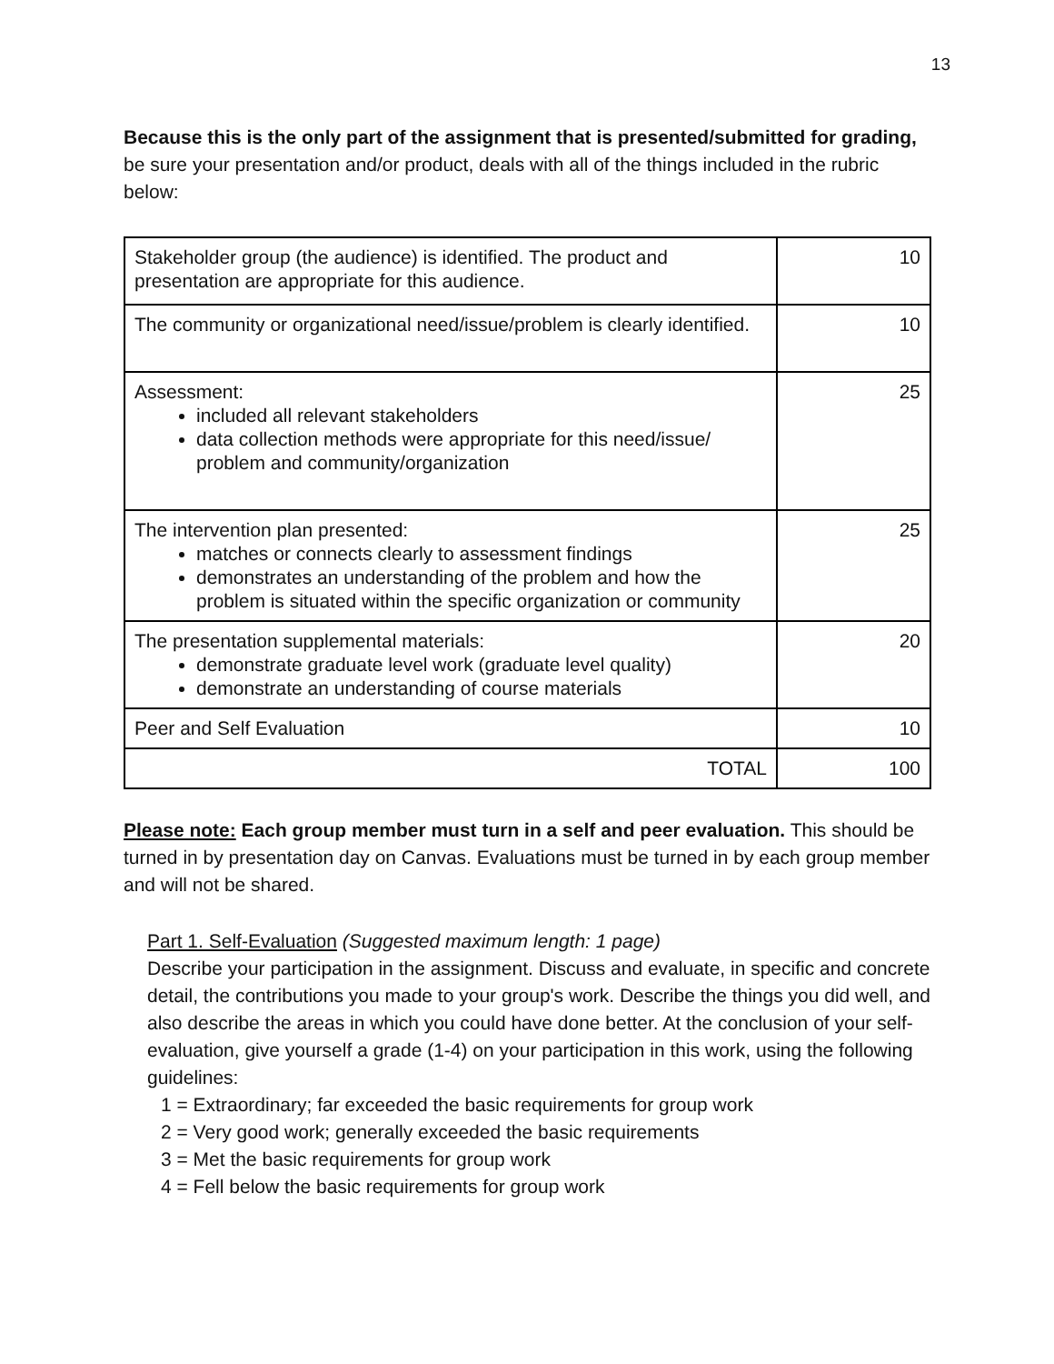13
Because this is the only part of the assignment that is presented/submitted for grading, be sure your presentation and/or product, deals with all of the things included in the rubric below:
| Stakeholder group (the audience) is identified. The product and presentation are appropriate for this audience. | 10 |
| The community or organizational need/issue/problem is clearly identified. | 10 |
| Assessment: included all relevant stakeholders data collection methods were appropriate for this need/issue/ problem and community/organization | 25 |
| The intervention plan presented: matches or connects clearly to assessment findings demonstrates an understanding of the problem and how the problem is situated within the specific organization or community | 25 |
| The presentation supplemental materials: demonstrate graduate level work (graduate level quality) demonstrate an understanding of course materials | 20 |
| Peer and Self Evaluation | 10 |
| TOTAL | 100 |
Please note: Each group member must turn in a self and peer evaluation. This should be turned in by presentation day on Canvas. Evaluations must be turned in by each group member and will not be shared.
Part 1. Self-Evaluation (Suggested maximum length: 1 page)
Describe your participation in the assignment. Discuss and evaluate, in specific and concrete detail, the contributions you made to your group's work. Describe the things you did well, and also describe the areas in which you could have done better. At the conclusion of your self-evaluation, give yourself a grade (1-4) on your participation in this work, using the following guidelines:
1 = Extraordinary; far exceeded the basic requirements for group work
2 = Very good work; generally exceeded the basic requirements
3 = Met the basic requirements for group work
4 = Fell below the basic requirements for group work